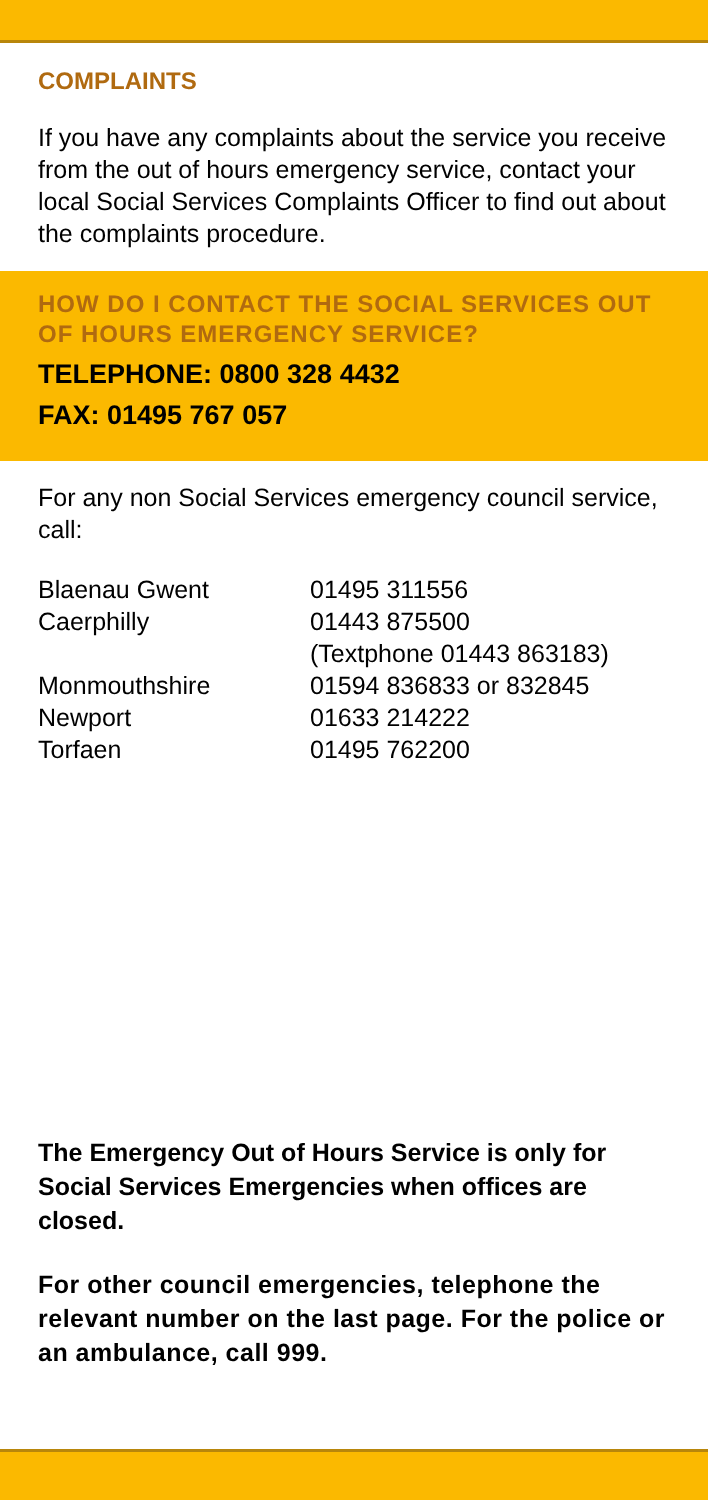COMPLAINTS
If you have any complaints about the service you receive from the out of hours emergency service, contact your local Social Services Complaints Officer to find out about the complaints procedure.
HOW DO I CONTACT THE SOCIAL SERVICES OUT OF HOURS EMERGENCY SERVICE?
TELEPHONE: 0800 328 4432
FAX: 01495 767 057
For any non Social Services emergency council service, call:
| Blaenau Gwent | 01495 311556 |
| Caerphilly | 01443 875500 (Textphone 01443 863183) |
| Monmouthshire | 01594 836833 or 832845 |
| Newport | 01633 214222 |
| Torfaen | 01495 762200 |
The Emergency Out of Hours Service is only for Social Services Emergencies when offices are closed.
For other council emergencies, telephone the relevant number on the last page. For the police or an ambulance, call 999.